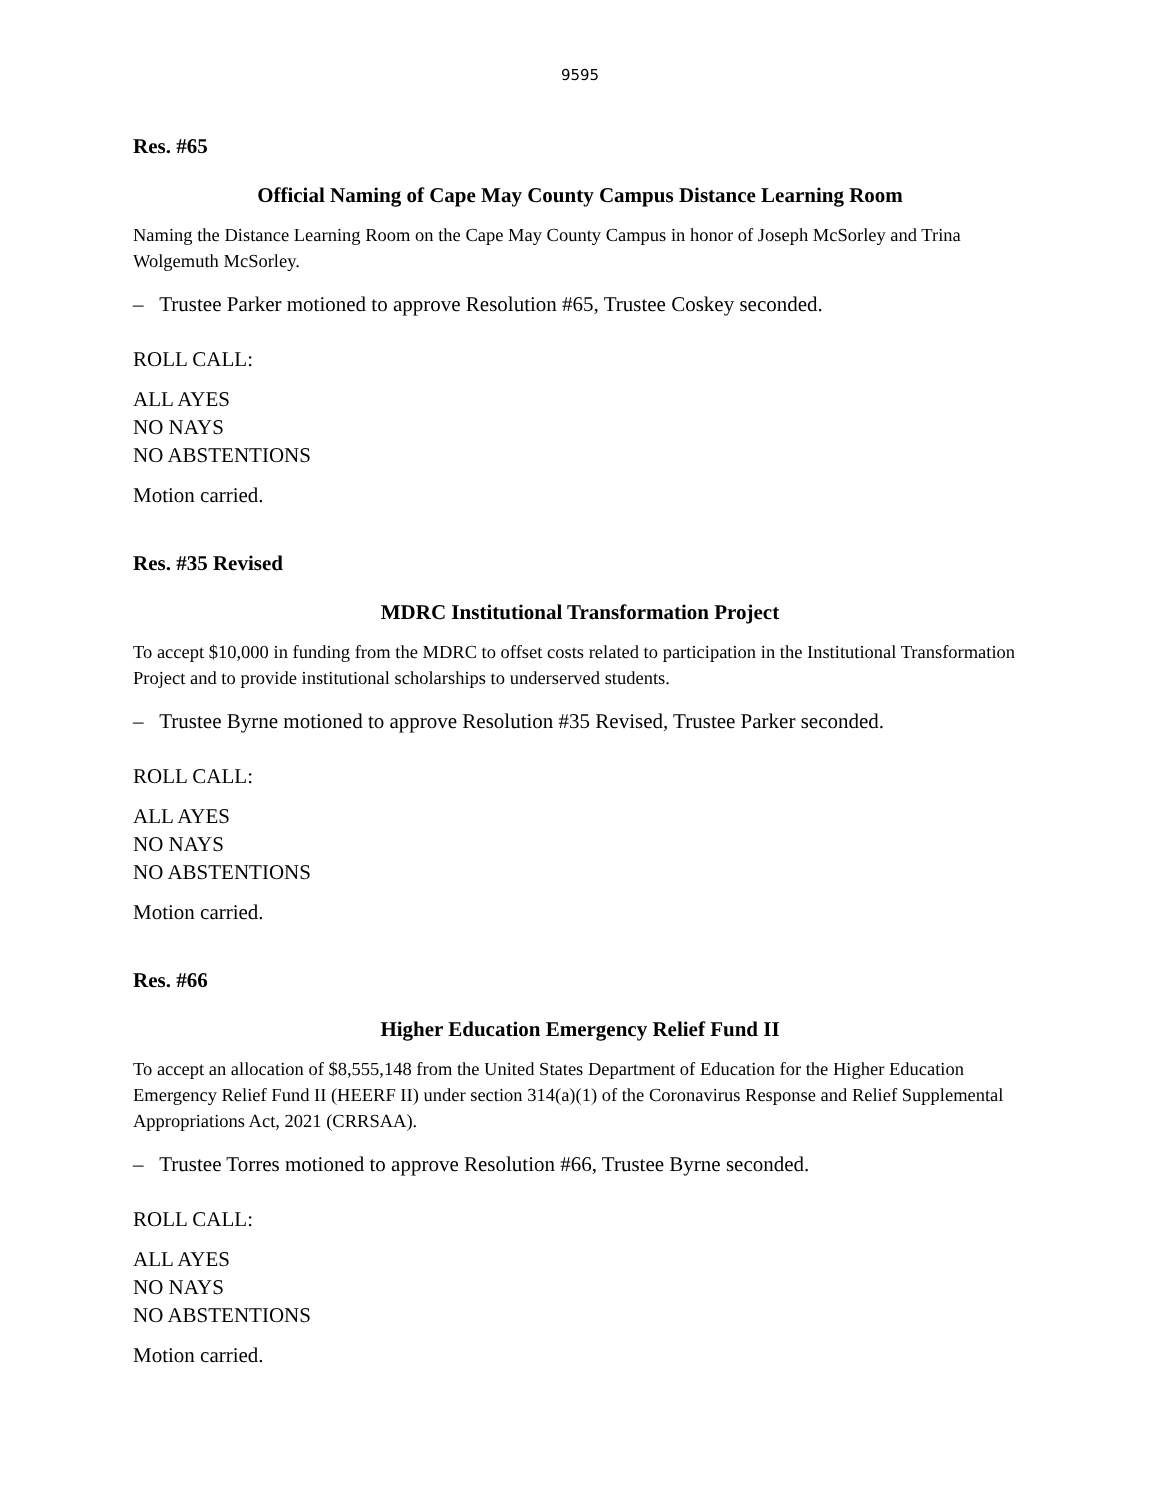9595
Res. #65
Official Naming of Cape May County Campus Distance Learning Room
Naming the Distance Learning Room on the Cape May County Campus in honor of Joseph McSorley and Trina Wolgemuth McSorley.
– Trustee Parker motioned to approve Resolution #65, Trustee Coskey seconded.
ROLL CALL:
ALL AYES
NO NAYS
NO ABSTENTIONS
Motion carried.
Res. #35 Revised
MDRC Institutional Transformation Project
To accept $10,000 in funding from the MDRC to offset costs related to participation in the Institutional Transformation Project and to provide institutional scholarships to underserved students.
– Trustee Byrne motioned to approve Resolution #35 Revised, Trustee Parker seconded.
ROLL CALL:
ALL AYES
NO NAYS
NO ABSTENTIONS
Motion carried.
Res. #66
Higher Education Emergency Relief Fund II
To accept an allocation of $8,555,148 from the United States Department of Education for the Higher Education Emergency Relief Fund II (HEERF II) under section 314(a)(1) of the Coronavirus Response and Relief Supplemental Appropriations Act, 2021 (CRRSAA).
– Trustee Torres motioned to approve Resolution #66, Trustee Byrne seconded.
ROLL CALL:
ALL AYES
NO NAYS
NO ABSTENTIONS
Motion carried.